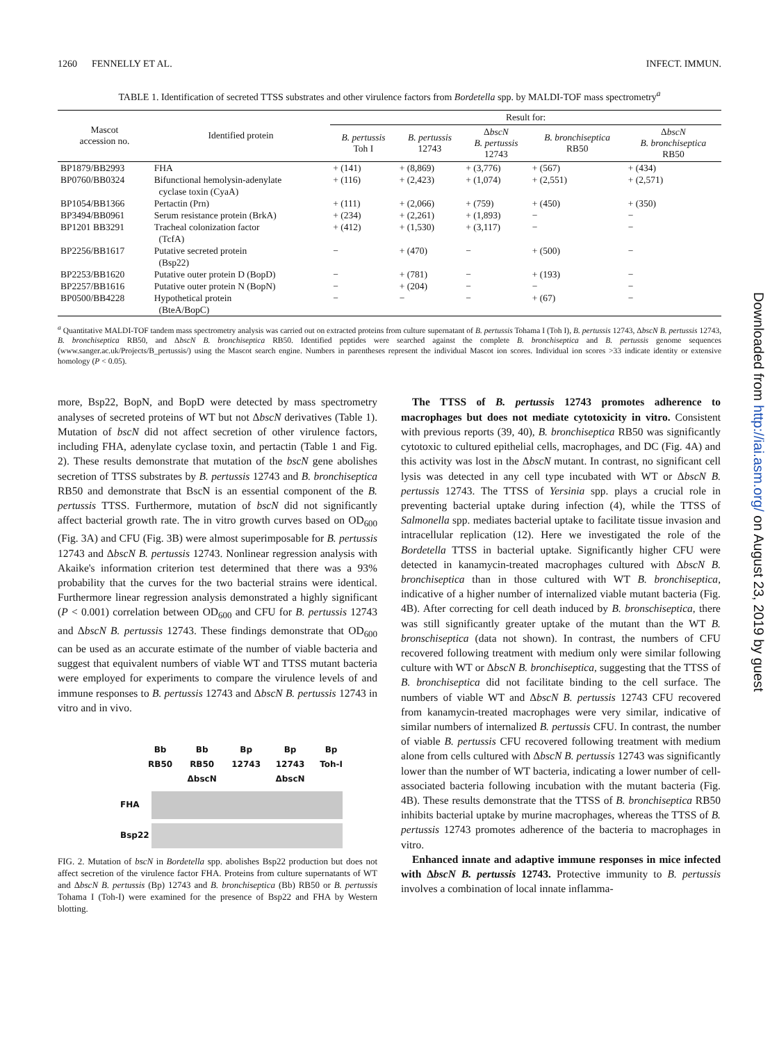1260 FENNELLY ET AL. INFECT. IMMUN.
TABLE 1. Identification of secreted TTSS substrates and other virulence factors from Bordetella spp. by MALDI-TOF mass spectrometry<sup>a</sup>
| Mascot accession no. | Identified protein | Result for: | | | | |
| --- | --- | --- | --- | --- | --- | --- |
| | | B. pertussis Toh I | B. pertussis 12743 | Δ bscN B. pertussis 12743 | B. bronchiseptica RB50 | Δ bscN B. bronchiseptica RB50 |
| BP1879/BB2993 | FHA | + (141) | + (8,869) | + (3,776) | + (567) | + (434) |
| BP0760/BB0324 | Bifunctional hemolysin-adenylate cyclase toxin (CyaA) | + (116) | + (2,423) | + (1,074) | + (2,551) | + (2,571) |
| BP1054/BB1366 | Pertactin (Prn) | + (111) | + (2,066) | + (759) | + (450) | + (350) |
| BP3494/BB0961 | Serum resistance protein (BrkA) | + (234) | + (2,261) | + (1,893) | − | − |
| BP1201 BB3291 | Tracheal colonization factor (TcfA) | + (412) | + (1,530) | + (3,117) | − | − |
| BP2256/BB1617 | Putative secreted protein (Bsp22) | − | + (470) | − | + (500) | − |
| BP2253/BB1620 | Putative outer protein D (BopD) | − | + (781) | − | + (193) | − |
| BP2257/BB1616 | Putative outer protein N (BopN) | − | + (204) | − | − | − |
| BP0500/BB4228 | Hypothetical protein (BteA/BopC) | − | − | − | + (67) | − |
<sup>a</sup> Quantitative MALDI-TOF tandem mass spectrometry analysis was carried out on extracted proteins from culture supernatant of B. pertussis Tohama I (Toh I), B. pertussis 12743, ΔbscN B. pertussis 12743, B. bronchiseptica RB50, and ΔbscN B. bronchiseptica RB50. Identified peptides were searched against the complete B. bronchiseptica and B. pertussis genome sequences (www.sanger.ac.uk/Projects/B_pertussis/) using the Mascot search engine. Numbers in parentheses represent the individual Mascot ion scores. Individual ion scores >33 indicate identity or extensive homology (P < 0.05).
more, Bsp22, BopN, and BopD were detected by mass spectrometry analyses of secreted proteins of WT but not ΔbscN derivatives (Table 1). Mutation of bscN did not affect secretion of other virulence factors, including FHA, adenylate cyclase toxin, and pertactin (Table 1 and Fig. 2). These results demonstrate that mutation of the bscN gene abolishes secretion of TTSS substrates by B. pertussis 12743 and B. bronchiseptica RB50 and demonstrate that BscN is an essential component of the B. pertussis TTSS. Furthermore, mutation of bscN did not significantly affect bacterial growth rate. The in vitro growth curves based on OD<sub>600</sub> (Fig. 3A) and CFU (Fig. 3B) were almost superimposable for B. pertussis 12743 and ΔbscN B. pertussis 12743. Nonlinear regression analysis with Akaike's information criterion test determined that there was a 93% probability that the curves for the two bacterial strains were identical. Furthermore linear regression analysis demonstrated a highly significant (P < 0.001) correlation between OD<sub>600</sub> and CFU for B. pertussis 12743 and ΔbscN B. pertussis 12743. These findings demonstrate that OD<sub>600</sub> can be used as an accurate estimate of the number of viable bacteria and suggest that equivalent numbers of viable WT and TTSS mutant bacteria were employed for experiments to compare the virulence levels of and immune responses to B. pertussis 12743 and ΔbscN B. pertussis 12743 in vitro and in vivo.
Bb
RB50 Bb
RB50
ΔbscN Bp
12743 Bp
12743
ΔbscN Bp
Toh-I
FHA
Bsp22
FIG. 2. Mutation of bscN in Bordetella spp. abolishes Bsp22 production but does not affect secretion of the virulence factor FHA. Proteins from culture supernatants of WT and ΔbscN B. pertussis (Bp) 12743 and B. bronchiseptica (Bb) RB50 or B. pertussis Tohama I (Toh-I) were examined for the presence of Bsp22 and FHA by Western blotting.
The TTSS of B. pertussis 12743 promotes adherence to macrophages but does not mediate cytotoxicity in vitro. Consistent with previous reports (39, 40), B. bronchiseptica RB50 was significantly cytotoxic to cultured epithelial cells, macrophages, and DC (Fig. 4A) and this activity was lost in the ΔbscN mutant. In contrast, no significant cell lysis was detected in any cell type incubated with WT or ΔbscN B. pertussis 12743. The TTSS of Yersinia spp. plays a crucial role in preventing bacterial uptake during infection (4), while the TTSS of Salmonella spp. mediates bacterial uptake to facilitate tissue invasion and intracellular replication (12). Here we investigated the role of the Bordetella TTSS in bacterial uptake. Significantly higher CFU were detected in kanamycin-treated macrophages cultured with ΔbscN B. bronchiseptica than in those cultured with WT B. bronchiseptica, indicative of a higher number of internalized viable mutant bacteria (Fig. 4B). After correcting for cell death induced by B. bronschiseptica, there was still significantly greater uptake of the mutant than the WT B. bronschiseptica (data not shown). In contrast, the numbers of CFU recovered following treatment with medium only were similar following culture with WT or ΔbscN B. bronchiseptica, suggesting that the TTSS of B. bronchiseptica did not facilitate binding to the cell surface. The numbers of viable WT and ΔbscN B. pertussis 12743 CFU recovered from kanamycin-treated macrophages were very similar, indicative of similar numbers of internalized B. pertussis CFU. In contrast, the number of viable B. pertussis CFU recovered following treatment with medium alone from cells cultured with ΔbscN B. pertussis 12743 was significantly lower than the number of WT bacteria, indicating a lower number of cell-associated bacteria following incubation with the mutant bacteria (Fig. 4B). These results demonstrate that the TTSS of B. bronchiseptica RB50 inhibits bacterial uptake by murine macrophages, whereas the TTSS of B. pertussis 12743 promotes adherence of the bacteria to macrophages in vitro.
Enhanced innate and adaptive immune responses in mice infected with ΔbscN B. pertussis 12743. Protective immunity to B. pertussis involves a combination of local innate inflamma-
Downloaded from http://iai.asm.org/ on August 23, 2019 by guest